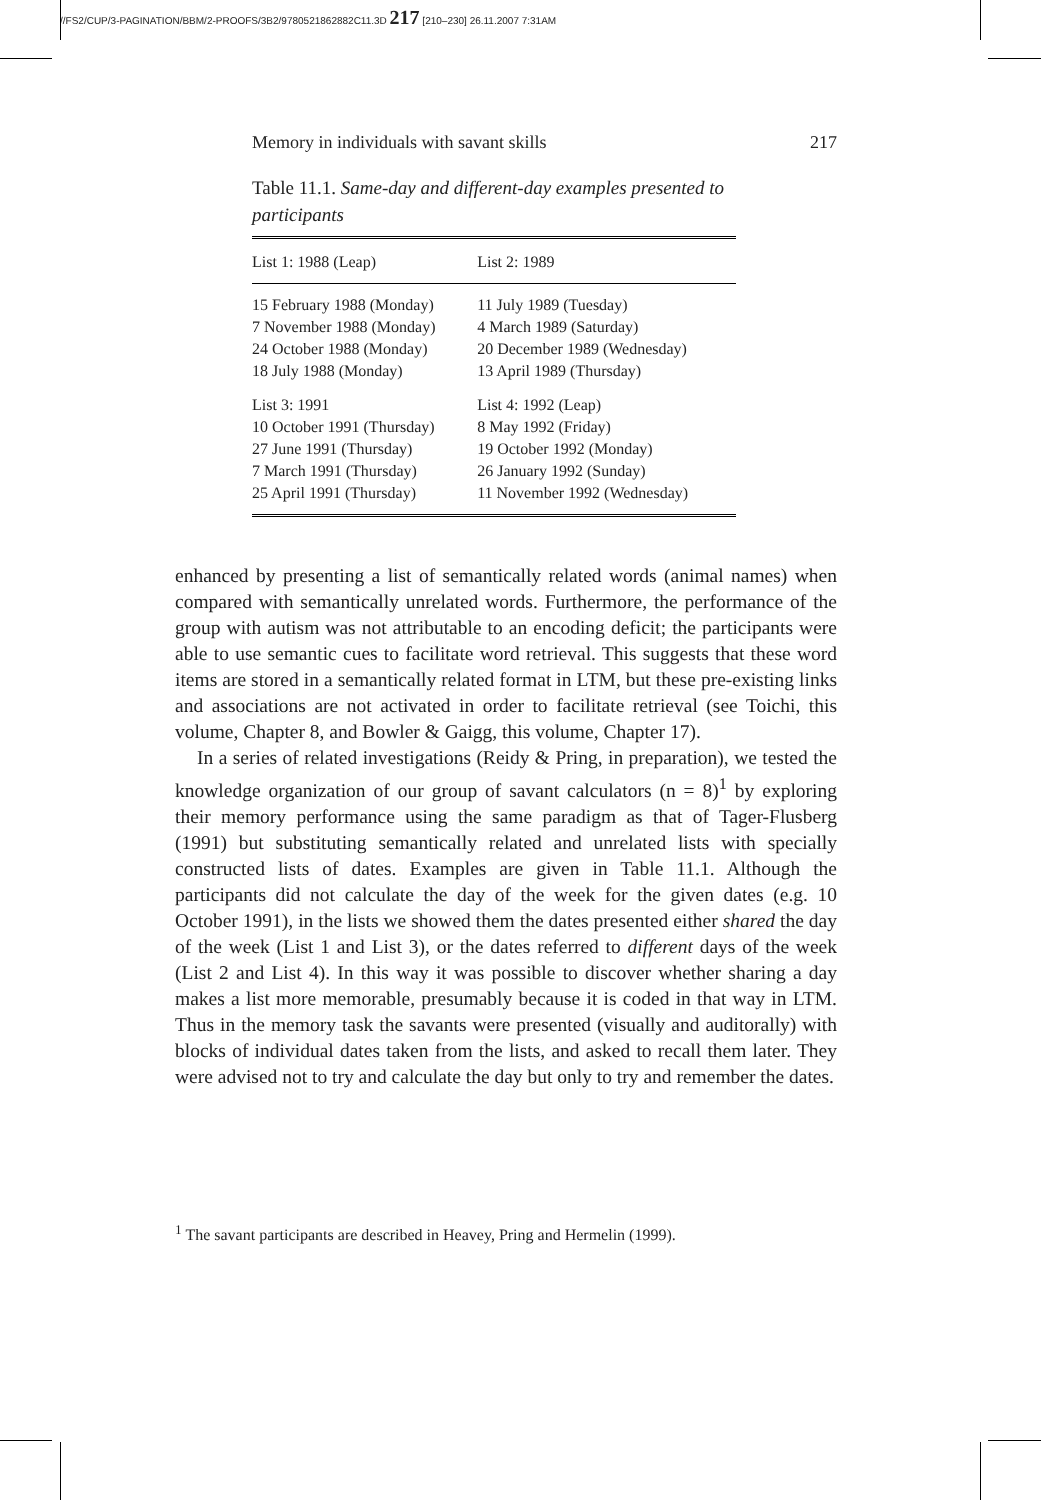//FS2/CUP/3-PAGINATION/BBM/2-PROOFS/3B2/9780521862882C11.3D 217 [210–230] 26.11.2007 7:31AM
Memory in individuals with savant skills 217
Table 11.1. Same-day and different-day examples presented to participants
| List 1: 1988 (Leap) | List 2: 1989 |
| --- | --- |
| 15 February 1988 (Monday) | 11 July 1989 (Tuesday) |
| 7 November 1988 (Monday) | 4 March 1989 (Saturday) |
| 24 October 1988 (Monday) | 20 December 1989 (Wednesday) |
| 18 July 1988 (Monday) | 13 April 1989 (Thursday) |
| List 3: 1991 | List 4: 1992 (Leap) |
| 10 October 1991 (Thursday) | 8 May 1992 (Friday) |
| 27 June 1991 (Thursday) | 19 October 1992 (Monday) |
| 7 March 1991 (Thursday) | 26 January 1992 (Sunday) |
| 25 April 1991 (Thursday) | 11 November 1992 (Wednesday) |
enhanced by presenting a list of semantically related words (animal names) when compared with semantically unrelated words. Furthermore, the performance of the group with autism was not attributable to an encoding deficit; the participants were able to use semantic cues to facilitate word retrieval. This suggests that these word items are stored in a semantically related format in LTM, but these pre-existing links and associations are not activated in order to facilitate retrieval (see Toichi, this volume, Chapter 8, and Bowler & Gaigg, this volume, Chapter 17).
In a series of related investigations (Reidy & Pring, in preparation), we tested the knowledge organization of our group of savant calculators (n = 8)<sup>1</sup> by exploring their memory performance using the same paradigm as that of Tager-Flusberg (1991) but substituting semantically related and unrelated lists with specially constructed lists of dates. Examples are given in Table 11.1. Although the participants did not calculate the day of the week for the given dates (e.g. 10 October 1991), in the lists we showed them the dates presented either shared the day of the week (List 1 and List 3), or the dates referred to different days of the week (List 2 and List 4). In this way it was possible to discover whether sharing a day makes a list more memorable, presumably because it is coded in that way in LTM. Thus in the memory task the savants were presented (visually and auditorally) with blocks of individual dates taken from the lists, and asked to recall them later. They were advised not to try and calculate the day but only to try and remember the dates.
<sup>1</sup> The savant participants are described in Heavey, Pring and Hermelin (1999).